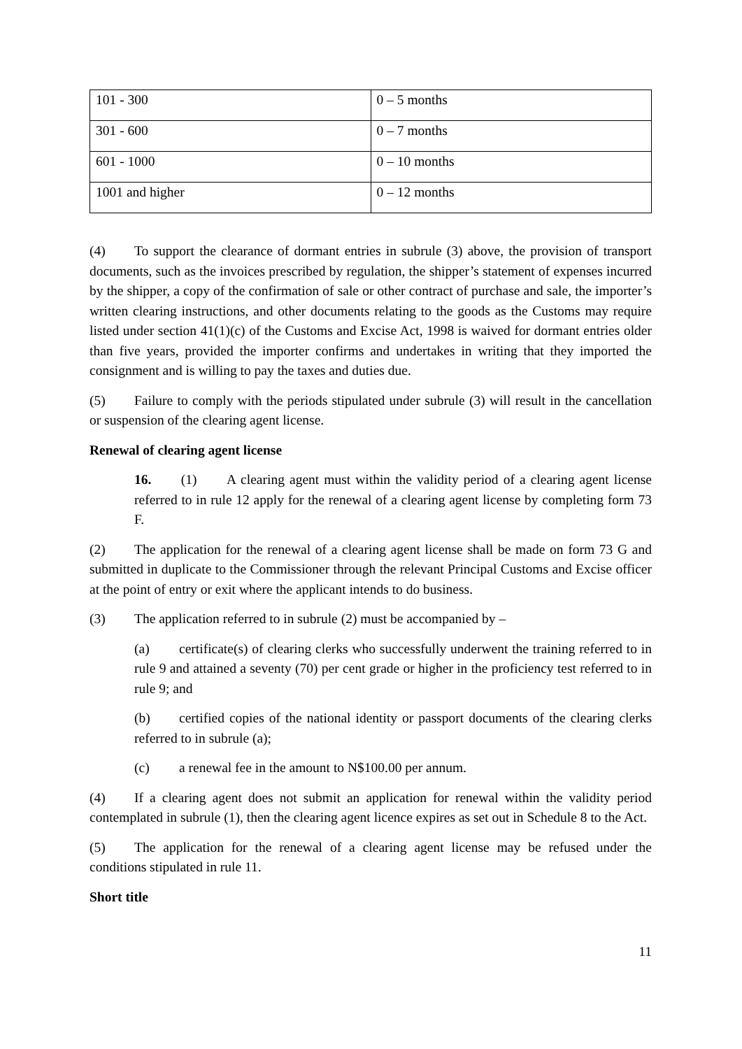| 101 - 300 | 0 – 5 months |
| 301 - 600 | 0 – 7 months |
| 601 - 1000 | 0 – 10 months |
| 1001 and higher | 0 – 12 months |
(4) To support the clearance of dormant entries in subrule (3) above, the provision of transport documents, such as the invoices prescribed by regulation, the shipper’s statement of expenses incurred by the shipper, a copy of the confirmation of sale or other contract of purchase and sale, the importer’s written clearing instructions, and other documents relating to the goods as the Customs may require listed under section 41(1)(c) of the Customs and Excise Act, 1998 is waived for dormant entries older than five years, provided the importer confirms and undertakes in writing that they imported the consignment and is willing to pay the taxes and duties due.
(5) Failure to comply with the periods stipulated under subrule (3) will result in the cancellation or suspension of the clearing agent license.
Renewal of clearing agent license
16. (1) A clearing agent must within the validity period of a clearing agent license referred to in rule 12 apply for the renewal of a clearing agent license by completing form 73 F.
(2) The application for the renewal of a clearing agent license shall be made on form 73 G and submitted in duplicate to the Commissioner through the relevant Principal Customs and Excise officer at the point of entry or exit where the applicant intends to do business.
(3) The application referred to in subrule (2) must be accompanied by –
(a) certificate(s) of clearing clerks who successfully underwent the training referred to in rule 9 and attained a seventy (70) per cent grade or higher in the proficiency test referred to in rule 9; and
(b) certified copies of the national identity or passport documents of the clearing clerks referred to in subrule (a);
(c) a renewal fee in the amount to N$100.00 per annum.
(4) If a clearing agent does not submit an application for renewal within the validity period contemplated in subrule (1), then the clearing agent licence expires as set out in Schedule 8 to the Act.
(5) The application for the renewal of a clearing agent license may be refused under the conditions stipulated in rule 11.
Short title
11